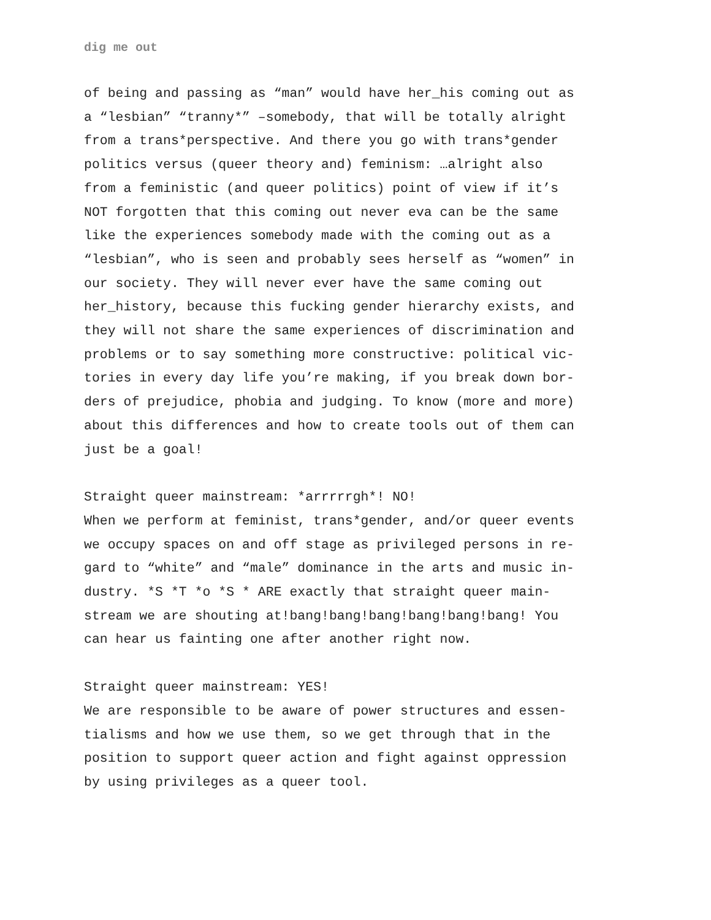dig me out
of being and passing as “man” would have her_his coming out as a “lesbian” “tranny*” –somebody, that will be totally alright from a trans*perspective. And there you go with trans*gender politics versus (queer theory and) feminism: …alright also from a feministic (and queer politics) point of view if it’s NOT forgotten that this coming out never eva can be the same like the experiences somebody made with the coming out as a “lesbian”, who is seen and probably sees herself as “women” in our society. They will never ever have the same coming out her_history, because this fucking gender hierarchy exists, and they will not share the same experiences of discrimination and problems or to say something more constructive: political vic- tories in every day life you’re making, if you break down bor- ders of prejudice, phobia and judging. To know (more and more) about this differences and how to create tools out of them can just be a goal!
Straight queer mainstream: *arrrrrgh*! NO! When we perform at feminist, trans*gender, and/or queer events we occupy spaces on and off stage as privileged persons in re- gard to “white” and “male” dominance in the arts and music in- dustry. *S *T *o *S * ARE exactly that straight queer main- stream we are shouting at!bang!bang!bang!bang!bang!bang! You can hear us fainting one after another right now.
Straight queer mainstream: YES! We are responsible to be aware of power structures and essen- tialisms and how we use them, so we get through that in the position to support queer action and fight against oppression by using privileges as a queer tool.